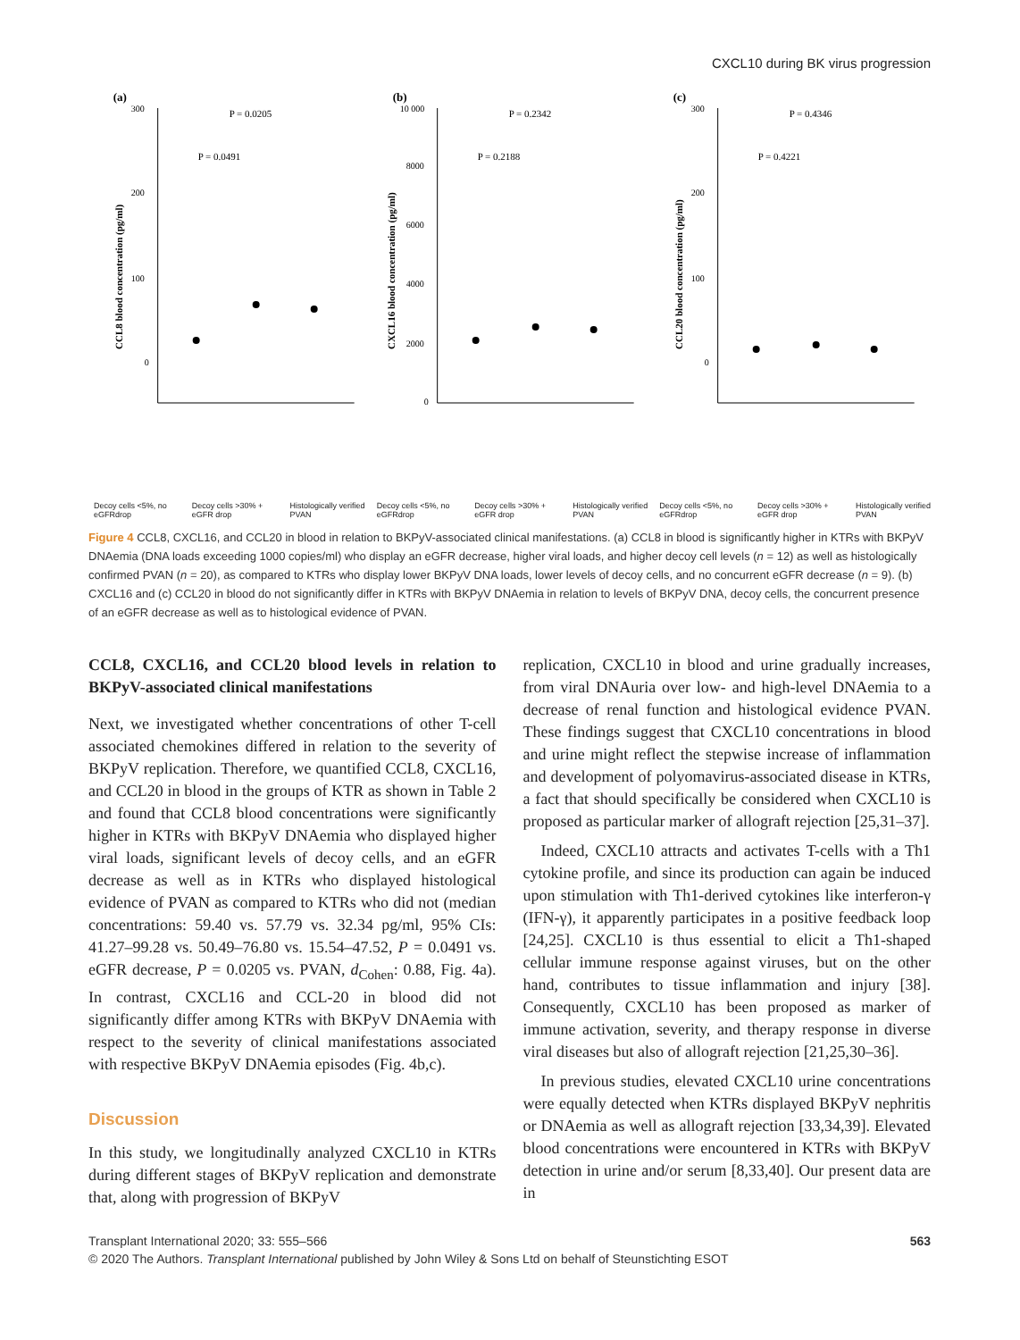CXCL10 during BK virus progression
(a)
300
200
100
0
P = 0.0205
P = 0.0491
CCL8 blood concentration (pg/ml)
(b)
10 000
8000
6000
4000
2000
0
P = 0.2342
P = 0.2188
CXCL16 blood concentration (pg/ml)
(c)
300
200
100
0
P = 0.4346
P = 0.4221
CCL20 blood concentration (pg/ml)
Decoy cells <5%, no eGFRdrop Decoy cells >30% + eGFR drop Histologically verified PVAN Decoy cells <5%, no eGFRdrop Decoy cells >30% + eGFR drop Histologically verified PVAN Decoy cells <5%, no eGFRdrop Decoy cells >30% + eGFR drop Histologically verified PVAN
Figure 4 CCL8, CXCL16, and CCL20 in blood in relation to BKPyV-associated clinical manifestations. (a) CCL8 in blood is significantly higher in KTRs with BKPyV DNAemia (DNA loads exceeding 1000 copies/ml) who display an eGFR decrease, higher viral loads, and higher decoy cell levels (n = 12) as well as histologically confirmed PVAN (n = 20), as compared to KTRs who display lower BKPyV DNA loads, lower levels of decoy cells, and no concurrent eGFR decrease (n = 9). (b) CXCL16 and (c) CCL20 in blood do not significantly differ in KTRs with BKPyV DNAemia in relation to levels of BKPyV DNA, decoy cells, the concurrent presence of an eGFR decrease as well as to histological evidence of PVAN.
CCL8, CXCL16, and CCL20 blood levels in relation to BKPyV-associated clinical manifestations
Next, we investigated whether concentrations of other T-cell associated chemokines differed in relation to the severity of BKPyV replication. Therefore, we quantified CCL8, CXCL16, and CCL20 in blood in the groups of KTR as shown in Table 2 and found that CCL8 blood concentrations were significantly higher in KTRs with BKPyV DNAemia who displayed higher viral loads, significant levels of decoy cells, and an eGFR decrease as well as in KTRs who displayed histological evidence of PVAN as compared to KTRs who did not (median concentrations: 59.40 vs. 57.79 vs. 32.34 pg/ml, 95% CIs: 41.27–99.28 vs. 50.49–76.80 vs. 15.54–47.52, P = 0.0491 vs. eGFR decrease, P = 0.0205 vs. PVAN, d<sub>Cohen</sub>: 0.88, Fig. 4a). In contrast, CXCL16 and CCL-20 in blood did not significantly differ among KTRs with BKPyV DNAemia with respect to the severity of clinical manifestations associated with respective BKPyV DNAemia episodes (Fig. 4b,c).
Discussion
In this study, we longitudinally analyzed CXCL10 in KTRs during different stages of BKPyV replication and demonstrate that, along with progression of BKPyV
replication, CXCL10 in blood and urine gradually increases, from viral DNAuria over low- and high-level DNAemia to a decrease of renal function and histological evidence PVAN. These findings suggest that CXCL10 concentrations in blood and urine might reflect the stepwise increase of inflammation and development of polyomavirus-associated disease in KTRs, a fact that should specifically be considered when CXCL10 is proposed as particular marker of allograft rejection [25,31–37].
Indeed, CXCL10 attracts and activates T-cells with a Th1 cytokine profile, and since its production can again be induced upon stimulation with Th1-derived cytokines like interferon-γ (IFN-γ), it apparently participates in a positive feedback loop [24,25]. CXCL10 is thus essential to elicit a Th1-shaped cellular immune response against viruses, but on the other hand, contributes to tissue inflammation and injury [38]. Consequently, CXCL10 has been proposed as marker of immune activation, severity, and therapy response in diverse viral diseases but also of allograft rejection [21,25,30–36].
In previous studies, elevated CXCL10 urine concentrations were equally detected when KTRs displayed BKPyV nephritis or DNAemia as well as allograft rejection [33,34,39]. Elevated blood concentrations were encountered in KTRs with BKPyV detection in urine and/or serum [8,33,40]. Our present data are in
563 Transplant International 2020; 33: 555–566
© 2020 The Authors. Transplant International published by John Wiley & Sons Ltd on behalf of Steunstichting ESOT